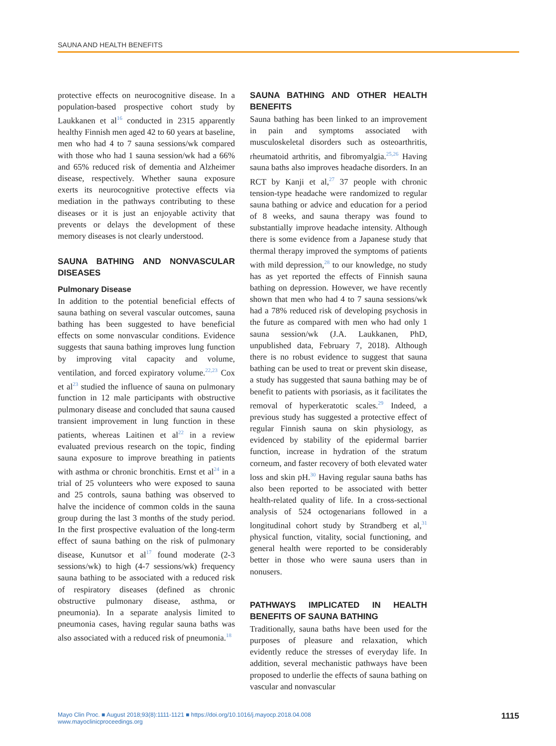SAUNA AND HEALTH BENEFITS
protective effects on neurocognitive disease. In a population-based prospective cohort study by Laukkanen et al<sup>16</sup> conducted in 2315 apparently healthy Finnish men aged 42 to 60 years at baseline, men who had 4 to 7 sauna sessions/wk compared with those who had 1 sauna session/wk had a 66% and 65% reduced risk of dementia and Alzheimer disease, respectively. Whether sauna exposure exerts its neurocognitive protective effects via mediation in the pathways contributing to these diseases or it is just an enjoyable activity that prevents or delays the development of these memory diseases is not clearly understood.
SAUNA BATHING AND NONVASCULAR DISEASES
Pulmonary Disease
In addition to the potential beneficial effects of sauna bathing on several vascular outcomes, sauna bathing has been suggested to have beneficial effects on some nonvascular conditions. Evidence suggests that sauna bathing improves lung function by improving vital capacity and volume, ventilation, and forced expiratory volume.<sup>22,23</sup> Cox et al<sup>23</sup> studied the influence of sauna on pulmonary function in 12 male participants with obstructive pulmonary disease and concluded that sauna caused transient improvement in lung function in these patients, whereas Laitinen et al<sup>22</sup> in a review evaluated previous research on the topic, finding sauna exposure to improve breathing in patients with asthma or chronic bronchitis. Ernst et al<sup>24</sup> in a trial of 25 volunteers who were exposed to sauna and 25 controls, sauna bathing was observed to halve the incidence of common colds in the sauna group during the last 3 months of the study period. In the first prospective evaluation of the long-term effect of sauna bathing on the risk of pulmonary disease, Kunutsor et al<sup>17</sup> found moderate (2-3 sessions/wk) to high (4-7 sessions/wk) frequency sauna bathing to be associated with a reduced risk of respiratory diseases (defined as chronic obstructive pulmonary disease, asthma, or pneumonia). In a separate analysis limited to pneumonia cases, having regular sauna baths was also associated with a reduced risk of pneumonia.<sup>18</sup>
SAUNA BATHING AND OTHER HEALTH BENEFITS
Sauna bathing has been linked to an improvement in pain and symptoms associated with musculoskeletal disorders such as osteoarthritis, rheumatoid arthritis, and fibromyalgia.<sup>25,26</sup> Having sauna baths also improves headache disorders. In an RCT by Kanji et al,<sup>27</sup> 37 people with chronic tension-type headache were randomized to regular sauna bathing or advice and education for a period of 8 weeks, and sauna therapy was found to substantially improve headache intensity. Although there is some evidence from a Japanese study that thermal therapy improved the symptoms of patients with mild depression,<sup>28</sup> to our knowledge, no study has as yet reported the effects of Finnish sauna bathing on depression. However, we have recently shown that men who had 4 to 7 sauna sessions/wk had a 78% reduced risk of developing psychosis in the future as compared with men who had only 1 sauna session/wk (J.A. Laukkanen, PhD, unpublished data, February 7, 2018). Although there is no robust evidence to suggest that sauna bathing can be used to treat or prevent skin disease, a study has suggested that sauna bathing may be of benefit to patients with psoriasis, as it facilitates the removal of hyperkeratotic scales.<sup>29</sup> Indeed, a previous study has suggested a protective effect of regular Finnish sauna on skin physiology, as evidenced by stability of the epidermal barrier function, increase in hydration of the stratum corneum, and faster recovery of both elevated water loss and skin pH.<sup>30</sup> Having regular sauna baths has also been reported to be associated with better health-related quality of life. In a cross-sectional analysis of 524 octogenarians followed in a longitudinal cohort study by Strandberg et al,<sup>31</sup> physical function, vitality, social functioning, and general health were reported to be considerably better in those who were sauna users than in nonusers.
PATHWAYS IMPLICATED IN HEALTH BENEFITS OF SAUNA BATHING
Traditionally, sauna baths have been used for the purposes of pleasure and relaxation, which evidently reduce the stresses of everyday life. In addition, several mechanistic pathways have been proposed to underlie the effects of sauna bathing on vascular and nonvascular
Mayo Clin Proc. ■ August 2018;93(8):1111-1121 ■ https://doi.org/10.1016/j.mayocp.2018.04.008
www.mayoclinicproceedings.org
1115